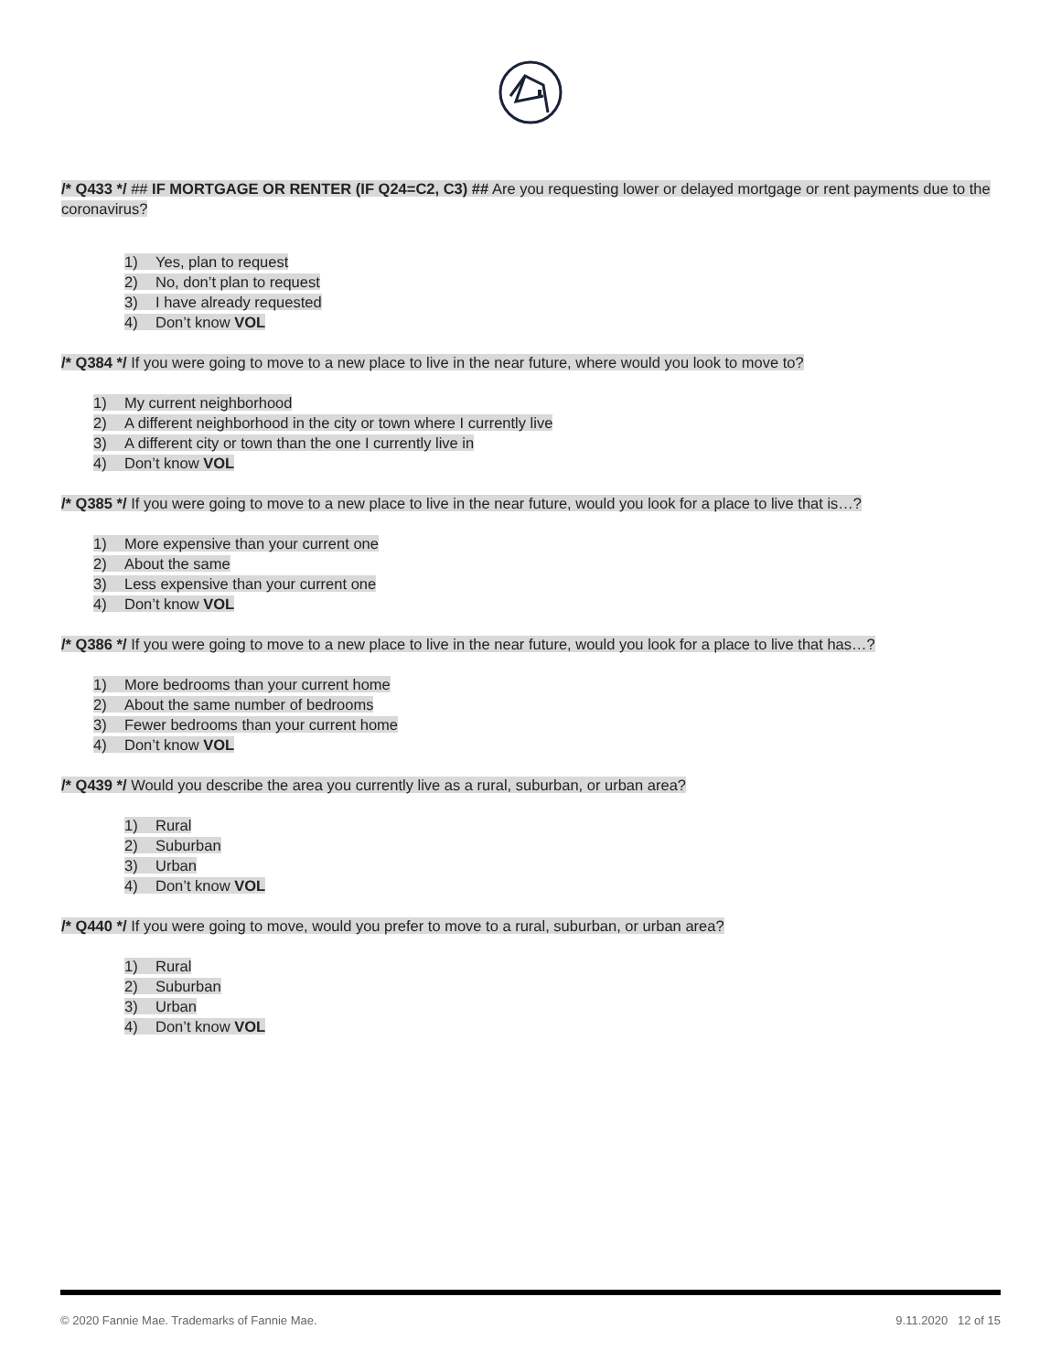/* Q433 */ ## IF MORTGAGE OR RENTER (IF Q24=C2, C3) ## Are you requesting lower or delayed mortgage or rent payments due to the coronavirus?
1) Yes, plan to request
2) No, don’t plan to request
3) I have already requested
4) Don’t know VOL
/* Q384 */ If you were going to move to a new place to live in the near future, where would you look to move to?
1) My current neighborhood
2) A different neighborhood in the city or town where I currently live
3) A different city or town than the one I currently live in
4) Don’t know VOL
/* Q385 */ If you were going to move to a new place to live in the near future, would you look for a place to live that is…?
1) More expensive than your current one
2) About the same
3) Less expensive than your current one
4) Don’t know VOL
/* Q386 */ If you were going to move to a new place to live in the near future, would you look for a place to live that has…?
1) More bedrooms than your current home
2) About the same number of bedrooms
3) Fewer bedrooms than your current home
4) Don’t know VOL
/* Q439 */ Would you describe the area you currently live as a rural, suburban, or urban area?
1) Rural
2) Suburban
3) Urban
4) Don’t know VOL
/* Q440 */ If you were going to move, would you prefer to move to a rural, suburban, or urban area?
1) Rural
2) Suburban
3) Urban
4) Don’t know VOL
© 2020 Fannie Mae. Trademarks of Fannie Mae. 9.11.2020 12 of 15